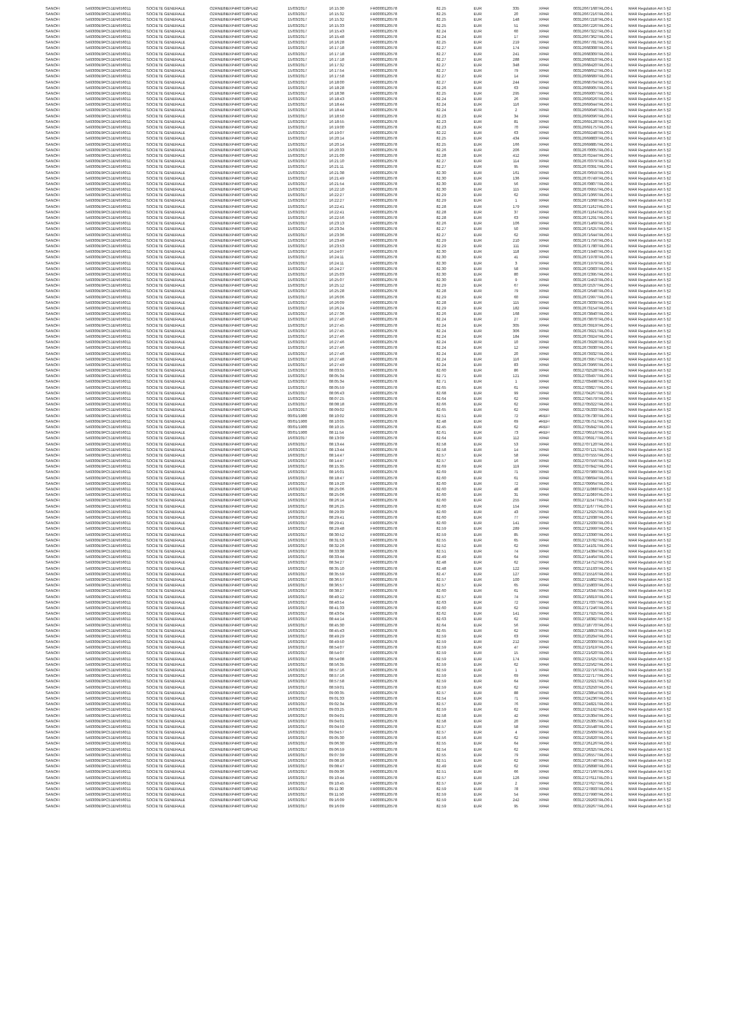| SANOFI | 549300E9PC51EN656011 | SOCIETE GENERALE | O2RNE8IBXP4R0TD8PU42 | 15/03/2017 | 16:15:30 | FR0000120578 | 82.25 | EUR | 335 | XPAR | 00312667168TRLO0-1 | MAR Regulation Art 5 §2 |
| SANOFI | 549300E9PC51EN656011 | SOCIETE GENERALE | O2RNE8IBXP4R0TD8PU42 | 15/03/2017 | 16:15:32 | FR0000120578 | 82.25 | EUR | 20 | XPAR | 00312667216TRLO0-1 | MAR Regulation Art 5 §2 |
| SANOFI | 549300E9PC51EN656011 | SOCIETE GENERALE | O2RNE8IBXP4R0TD8PU42 | 15/03/2017 | 16:15:32 | FR0000120578 | 82.25 | EUR | 148 | XPAR | 00312667218TRLO0-1 | MAR Regulation Art 5 §2 |
| SANOFI | 549300E9PC51EN656011 | SOCIETE GENERALE | O2RNE8IBXP4R0TD8PU42 | 15/03/2017 | 16:15:33 | FR0000120578 | 82.25 | EUR | 51 | XPAR | 00312667226TRLO0-1 | MAR Regulation Art 5 §2 |
| SANOFI | 549300E9PC51EN656011 | SOCIETE GENERALE | O2RNE8IBXP4R0TD8PU42 | 15/03/2017 | 16:15:43 | FR0000120578 | 82.24 | EUR | 60 | XPAR | 00312667322TRLO0-1 | MAR Regulation Art 5 §2 |
| SANOFI | 549300E9PC51EN656011 | SOCIETE GENERALE | O2RNE8IBXP4R0TD8PU42 | 15/03/2017 | 16:15:48 | FR0000120578 | 82.24 | EUR | 17 | XPAR | 00312667362TRLO0-1 | MAR Regulation Art 5 §2 |
| SANOFI | 549300E9PC51EN656011 | SOCIETE GENERALE | O2RNE8IBXP4R0TD8PU42 | 15/03/2017 | 16:16:28 | FR0000120578 | 82.25 | EUR | 219 | XPAR | 00312667781TRLO0-1 | MAR Regulation Art 5 §2 |
| SANOFI | 549300E9PC51EN656011 | SOCIETE GENERALE | O2RNE8IBXP4R0TD8PU42 | 15/03/2017 | 16:17:18 | FR0000120578 | 82.27 | EUR | 174 | XPAR | 00312668308TRLO0-1 | MAR Regulation Art 5 §2 |
| SANOFI | 549300E9PC51EN656011 | SOCIETE GENERALE | O2RNE8IBXP4R0TD8PU42 | 15/03/2017 | 16:17:18 | FR0000120578 | 82.27 | EUR | 241 | XPAR | 00312668309TRLO0-1 | MAR Regulation Art 5 §2 |
| SANOFI | 549300E9PC51EN656011 | SOCIETE GENERALE | O2RNE8IBXP4R0TD8PU42 | 15/03/2017 | 16:17:18 | FR0000120578 | 82.27 | EUR | 288 | XPAR | 00312668310TRLO0-1 | MAR Regulation Art 5 §2 |
| SANOFI | 549300E9PC51EN656011 | SOCIETE GENERALE | O2RNE8IBXP4R0TD8PU42 | 15/03/2017 | 16:17:32 | FR0000120578 | 82.27 | EUR | 348 | XPAR | 00312668420TRLO0-1 | MAR Regulation Art 5 §2 |
| SANOFI | 549300E9PC51EN656011 | SOCIETE GENERALE | O2RNE8IBXP4R0TD8PU42 | 15/03/2017 | 16:17:54 | FR0000120578 | 82.27 | EUR | 79 | XPAR | 00312668652TRLO0-1 | MAR Regulation Art 5 §2 |
| SANOFI | 549300E9PC51EN656011 | SOCIETE GENERALE | O2RNE8IBXP4R0TD8PU42 | 15/03/2017 | 16:17:58 | FR0000120578 | 82.27 | EUR | 14 | XPAR | 00312668689TRLO0-1 | MAR Regulation Art 5 §2 |
| SANOFI | 549300E9PC51EN656011 | SOCIETE GENERALE | O2RNE8IBXP4R0TD8PU42 | 15/03/2017 | 16:18:00 | FR0000120578 | 82.27 | EUR | 244 | XPAR | 00312668704TRLO0-1 | MAR Regulation Art 5 §2 |
| SANOFI | 549300E9PC51EN656011 | SOCIETE GENERALE | O2RNE8IBXP4R0TD8PU42 | 15/03/2017 | 16:18:28 | FR0000120578 | 82.26 | EUR | 63 | XPAR | 00312668905TRLO0-1 | MAR Regulation Art 5 §2 |
| SANOFI | 549300E9PC51EN656011 | SOCIETE GENERALE | O2RNE8IBXP4R0TD8PU42 | 15/03/2017 | 16:18:38 | FR0000120578 | 82.25 | EUR | 295 | XPAR | 00312669007TRLO0-1 | MAR Regulation Art 5 §2 |
| SANOFI | 549300E9PC51EN656011 | SOCIETE GENERALE | O2RNE8IBXP4R0TD8PU42 | 15/03/2017 | 16:18:43 | FR0000120578 | 82.24 | EUR | 26 | XPAR | 00312669026TRLO0-1 | MAR Regulation Art 5 §2 |
| SANOFI | 549300E9PC51EN656011 | SOCIETE GENERALE | O2RNE8IBXP4R0TD8PU42 | 15/03/2017 | 16:18:44 | FR0000120578 | 82.24 | EUR | 116 | XPAR | 00312669044TRLO0-1 | MAR Regulation Art 5 §2 |
| SANOFI | 549300E9PC51EN656011 | SOCIETE GENERALE | O2RNE8IBXP4R0TD8PU42 | 15/03/2017 | 16:18:44 | FR0000120578 | 82.24 | EUR | 2 | XPAR | 00312669046TRLO0-1 | MAR Regulation Art 5 §2 |
| SANOFI | 549300E9PC51EN656011 | SOCIETE GENERALE | O2RNE8IBXP4R0TD8PU42 | 15/03/2017 | 16:18:50 | FR0000120578 | 82.23 | EUR | 34 | XPAR | 00312669096TRLO0-1 | MAR Regulation Art 5 §2 |
| SANOFI | 549300E9PC51EN656011 | SOCIETE GENERALE | O2RNE8IBXP4R0TD8PU42 | 15/03/2017 | 16:18:55 | FR0000120578 | 82.23 | EUR | 81 | XPAR | 00312669128TRLO0-1 | MAR Regulation Art 5 §2 |
| SANOFI | 549300E9PC51EN656011 | SOCIETE GENERALE | O2RNE8IBXP4R0TD8PU42 | 15/03/2017 | 16:19:00 | FR0000120578 | 82.23 | EUR | 70 | XPAR | 00312669175TRLO0-1 | MAR Regulation Art 5 §2 |
| SANOFI | 549300E9PC51EN656011 | SOCIETE GENERALE | O2RNE8IBXP4R0TD8PU42 | 15/03/2017 | 16:19:07 | FR0000120578 | 82.22 | EUR | 63 | XPAR | 00312669248TRLO0-1 | MAR Regulation Art 5 §2 |
| SANOFI | 549300E9PC51EN656011 | SOCIETE GENERALE | O2RNE8IBXP4R0TD8PU42 | 15/03/2017 | 16:20:14 | FR0000120578 | 82.25 | EUR | 434 | XPAR | 00312669883TRLO0-1 | MAR Regulation Art 5 §2 |
| SANOFI | 549300E9PC51EN656011 | SOCIETE GENERALE | O2RNE8IBXP4R0TD8PU42 | 15/03/2017 | 16:20:14 | FR0000120578 | 82.25 | EUR | 166 | XPAR | 00312669885TRLO0-1 | MAR Regulation Art 5 §2 |
| SANOFI | 549300E9PC51EN656011 | SOCIETE GENERALE | O2RNE8IBXP4R0TD8PU42 | 15/03/2017 | 16:20:33 | FR0000120578 | 82.26 | EUR | 206 | XPAR | 00312670005TRLO0-1 | MAR Regulation Art 5 §2 |
| SANOFI | 549300E9PC51EN656011 | SOCIETE GENERALE | O2RNE8IBXP4R0TD8PU42 | 15/03/2017 | 16:21:00 | FR0000120578 | 82.28 | EUR | 412 | XPAR | 00312670244TRLO0-1 | MAR Regulation Art 5 §2 |
| SANOFI | 549300E9PC51EN656011 | SOCIETE GENERALE | O2RNE8IBXP4R0TD8PU42 | 15/03/2017 | 16:21:10 | FR0000120578 | 82.27 | EUR | 114 | XPAR | 00312670379TRLO0-1 | MAR Regulation Art 5 §2 |
| SANOFI | 549300E9PC51EN656011 | SOCIETE GENERALE | O2RNE8IBXP4R0TD8PU42 | 15/03/2017 | 16:21:11 | FR0000120578 | 82.27 | EUR | 95 | XPAR | 00312670391TRLO0-1 | MAR Regulation Art 5 §2 |
| SANOFI | 549300E9PC51EN656011 | SOCIETE GENERALE | O2RNE8IBXP4R0TD8PU42 | 15/03/2017 | 16:21:38 | FR0000120578 | 82.30 | EUR | 161 | XPAR | 00312670659TRLO0-1 | MAR Regulation Art 5 §2 |
| SANOFI | 549300E9PC51EN656011 | SOCIETE GENERALE | O2RNE8IBXP4R0TD8PU42 | 15/03/2017 | 16:21:49 | FR0000120578 | 82.30 | EUR | 136 | XPAR | 00312670749TRLO0-1 | MAR Regulation Art 5 §2 |
| SANOFI | 549300E9PC51EN656011 | SOCIETE GENERALE | O2RNE8IBXP4R0TD8PU42 | 15/03/2017 | 16:21:54 | FR0000120578 | 82.30 | EUR | 56 | XPAR | 00312670807TRLO0-1 | MAR Regulation Art 5 §2 |
| SANOFI | 549300E9PC51EN656011 | SOCIETE GENERALE | O2RNE8IBXP4R0TD8PU42 | 15/03/2017 | 16:22:10 | FR0000120578 | 82.30 | EUR | 115 | XPAR | 00312670955TRLO0-1 | MAR Regulation Art 5 §2 |
| SANOFI | 549300E9PC51EN656011 | SOCIETE GENERALE | O2RNE8IBXP4R0TD8PU42 | 15/03/2017 | 16:22:27 | FR0000120578 | 82.29 | EUR | 62 | XPAR | 00312671066TRLO0-1 | MAR Regulation Art 5 §2 |
| SANOFI | 549300E9PC51EN656011 | SOCIETE GENERALE | O2RNE8IBXP4R0TD8PU42 | 15/03/2017 | 16:22:27 | FR0000120578 | 82.29 | EUR | 1 | XPAR | 00312671068TRLO0-1 | MAR Regulation Art 5 §2 |
| SANOFI | 549300E9PC51EN656011 | SOCIETE GENERALE | O2RNE8IBXP4R0TD8PU42 | 15/03/2017 | 16:22:41 | FR0000120578 | 82.28 | EUR | 179 | XPAR | 00312671162TRLO0-1 | MAR Regulation Art 5 §2 |
| SANOFI | 549300E9PC51EN656011 | SOCIETE GENERALE | O2RNE8IBXP4R0TD8PU42 | 15/03/2017 | 16:22:41 | FR0000120578 | 82.28 | EUR | 37 | XPAR | 00312671164TRLO0-1 | MAR Regulation Art 5 §2 |
| SANOFI | 549300E9PC51EN656011 | SOCIETE GENERALE | O2RNE8IBXP4R0TD8PU42 | 15/03/2017 | 16:22:56 | FR0000120578 | 82.28 | EUR | 63 | XPAR | 00312671291TRLO0-1 | MAR Regulation Art 5 §2 |
| SANOFI | 549300E9PC51EN656011 | SOCIETE GENERALE | O2RNE8IBXP4R0TD8PU42 | 15/03/2017 | 16:23:13 | FR0000120578 | 82.26 | EUR | 106 | XPAR | 00312671469TRLO0-1 | MAR Regulation Art 5 §2 |
| SANOFI | 549300E9PC51EN656011 | SOCIETE GENERALE | O2RNE8IBXP4R0TD8PU42 | 15/03/2017 | 16:23:34 | FR0000120578 | 82.27 | EUR | 50 | XPAR | 00312671625TRLO0-1 | MAR Regulation Art 5 §2 |
| SANOFI | 549300E9PC51EN656011 | SOCIETE GENERALE | O2RNE8IBXP4R0TD8PU42 | 15/03/2017 | 16:23:36 | FR0000120578 | 82.27 | EUR | 62 | XPAR | 00312671644TRLO0-1 | MAR Regulation Art 5 §2 |
| SANOFI | 549300E9PC51EN656011 | SOCIETE GENERALE | O2RNE8IBXP4R0TD8PU42 | 15/03/2017 | 16:23:49 | FR0000120578 | 82.29 | EUR | 210 | XPAR | 00312671756TRLO0-1 | MAR Regulation Art 5 §2 |
| SANOFI | 549300E9PC51EN656011 | SOCIETE GENERALE | O2RNE8IBXP4R0TD8PU42 | 15/03/2017 | 16:23:53 | FR0000120578 | 82.29 | EUR | 111 | XPAR | 00312671780TRLO0-1 | MAR Regulation Art 5 §2 |
| SANOFI | 549300E9PC51EN656011 | SOCIETE GENERALE | O2RNE8IBXP4R0TD8PU42 | 15/03/2017 | 16:24:07 | FR0000120578 | 82.30 | EUR | 118 | XPAR | 00312671940TRLO0-1 | MAR Regulation Art 5 §2 |
| SANOFI | 549300E9PC51EN656011 | SOCIETE GENERALE | O2RNE8IBXP4R0TD8PU42 | 15/03/2017 | 16:24:11 | FR0000120578 | 82.30 | EUR | 41 | XPAR | 00312671978TRLO0-1 | MAR Regulation Art 5 §2 |
| SANOFI | 549300E9PC51EN656011 | SOCIETE GENERALE | O2RNE8IBXP4R0TD8PU42 | 15/03/2017 | 16:24:11 | FR0000120578 | 82.30 | EUR | 3 | XPAR | 00312671979TRLO0-1 | MAR Regulation Art 5 §2 |
| SANOFI | 549300E9PC51EN656011 | SOCIETE GENERALE | O2RNE8IBXP4R0TD8PU42 | 15/03/2017 | 16:24:27 | FR0000120578 | 82.30 | EUR | 58 | XPAR | 00312672083TRLO0-1 | MAR Regulation Art 5 §2 |
| SANOFI | 549300E9PC51EN656011 | SOCIETE GENERALE | O2RNE8IBXP4R0TD8PU42 | 15/03/2017 | 16:25:03 | FR0000120578 | 82.30 | EUR | 80 | XPAR | 00312672395TRLO0-1 | MAR Regulation Art 5 §2 |
| SANOFI | 549300E9PC51EN656011 | SOCIETE GENERALE | O2RNE8IBXP4R0TD8PU42 | 15/03/2017 | 16:25:07 | FR0000120578 | 82.30 | EUR | 9 | XPAR | 00312672453TRLO0-1 | MAR Regulation Art 5 §2 |
| SANOFI | 549300E9PC51EN656011 | SOCIETE GENERALE | O2RNE8IBXP4R0TD8PU42 | 15/03/2017 | 16:25:12 | FR0000120578 | 82.29 | EUR | 67 | XPAR | 00312672537TRLO0-1 | MAR Regulation Art 5 §2 |
| SANOFI | 549300E9PC51EN656011 | SOCIETE GENERALE | O2RNE8IBXP4R0TD8PU42 | 15/03/2017 | 16:25:28 | FR0000120578 | 82.28 | EUR | 79 | XPAR | 00312672648TRLO0-1 | MAR Regulation Art 5 §2 |
| SANOFI | 549300E9PC51EN656011 | SOCIETE GENERALE | O2RNE8IBXP4R0TD8PU42 | 15/03/2017 | 16:26:06 | FR0000120578 | 82.29 | EUR | 60 | XPAR | 00312672997TRLO0-1 | MAR Regulation Art 5 §2 |
| SANOFI | 549300E9PC51EN656011 | SOCIETE GENERALE | O2RNE8IBXP4R0TD8PU42 | 15/03/2017 | 16:26:09 | FR0000120578 | 82.28 | EUR | 115 | XPAR | 00312673039TRLO0-1 | MAR Regulation Art 5 §2 |
| SANOFI | 549300E9PC51EN656011 | SOCIETE GENERALE | O2RNE8IBXP4R0TD8PU42 | 15/03/2017 | 16:26:24 | FR0000120578 | 82.29 | EUR | 182 | XPAR | 00312673154TRLO0-1 | MAR Regulation Art 5 §2 |
| SANOFI | 549300E9PC51EN656011 | SOCIETE GENERALE | O2RNE8IBXP4R0TD8PU42 | 15/03/2017 | 16:27:36 | FR0000120578 | 82.26 | EUR | 168 | XPAR | 00312673840TRLO0-1 | MAR Regulation Art 5 §2 |
| SANOFI | 549300E9PC51EN656011 | SOCIETE GENERALE | O2RNE8IBXP4R0TD8PU42 | 15/03/2017 | 16:27:40 | FR0000120578 | 82.24 | EUR | 27 | XPAR | 00312673870TRLO0-1 | MAR Regulation Art 5 §2 |
| SANOFI | 549300E9PC51EN656011 | SOCIETE GENERALE | O2RNE8IBXP4R0TD8PU42 | 15/03/2017 | 16:27:45 | FR0000120578 | 82.24 | EUR | 305 | XPAR | 00312673919TRLO0-1 | MAR Regulation Art 5 §2 |
| SANOFI | 549300E9PC51EN656011 | SOCIETE GENERALE | O2RNE8IBXP4R0TD8PU42 | 15/03/2017 | 16:27:45 | FR0000120578 | 82.24 | EUR | 306 | XPAR | 00312673921TRLO0-1 | MAR Regulation Art 5 §2 |
| SANOFI | 549300E9PC51EN656011 | SOCIETE GENERALE | O2RNE8IBXP4R0TD8PU42 | 15/03/2017 | 16:27:46 | FR0000120578 | 82.24 | EUR | 184 | XPAR | 00312673924TRLO0-1 | MAR Regulation Art 5 §2 |
| SANOFI | 549300E9PC51EN656011 | SOCIETE GENERALE | O2RNE8IBXP4R0TD8PU42 | 15/03/2017 | 16:27:46 | FR0000120578 | 82.24 | EUR | 10 | XPAR | 00312673928TRLO0-1 | MAR Regulation Art 5 §2 |
| SANOFI | 549300E9PC51EN656011 | SOCIETE GENERALE | O2RNE8IBXP4R0TD8PU42 | 15/03/2017 | 16:27:46 | FR0000120578 | 82.24 | EUR | 12 | XPAR | 00312673930TRLO0-1 | MAR Regulation Art 5 §2 |
| SANOFI | 549300E9PC51EN656011 | SOCIETE GENERALE | O2RNE8IBXP4R0TD8PU42 | 15/03/2017 | 16:27:46 | FR0000120578 | 82.24 | EUR | 20 | XPAR | 00312673932TRLO0-1 | MAR Regulation Art 5 §2 |
| SANOFI | 549300E9PC51EN656011 | SOCIETE GENERALE | O2RNE8IBXP4R0TD8PU42 | 15/03/2017 | 16:27:48 | FR0000120578 | 82.24 | EUR | 116 | XPAR | 00312673957TRLO0-1 | MAR Regulation Art 5 §2 |
| SANOFI | 549300E9PC51EN656011 | SOCIETE GENERALE | O2RNE8IBXP4R0TD8PU42 | 15/03/2017 | 16:27:49 | FR0000120578 | 82.24 | EUR | 83 | XPAR | 00312673966TRLO0-1 | MAR Regulation Art 5 §2 |
| SANOFI | 549300E9PC51EN656011 | SOCIETE GENERALE | O2RNE8IBXP4R0TD8PU42 | 15/03/2017 | 08:03:55 | FR0000120578 | 82.60 | EUR | 86 | XPAR | 00312702528TRLO0-1 | MAR Regulation Art 5 §2 |
| SANOFI | 549300E9PC51EN656011 | SOCIETE GENERALE | O2RNE8IBXP4R0TD8PU42 | 15/03/2017 | 08:05:34 | FR0000120578 | 82.71 | EUR | 121 | XPAR | 00312703497TRLO0-1 | MAR Regulation Art 5 §2 |
| SANOFI | 549300E9PC51EN656011 | SOCIETE GENERALE | O2RNE8IBXP4R0TD8PU42 | 15/03/2017 | 08:05:34 | FR0000120578 | 82.71 | EUR | 1 | XPAR | 00312703498TRLO0-1 | MAR Regulation Art 5 §2 |
| SANOFI | 549300E9PC51EN656011 | SOCIETE GENERALE | O2RNE8IBXP4R0TD8PU42 | 15/03/2017 | 08:05:59 | FR0000120578 | 82.65 | EUR | 61 | XPAR | 00312703827TRLO0-1 | MAR Regulation Art 5 §2 |
| SANOFI | 549300E9PC51EN656011 | SOCIETE GENERALE | O2RNE8IBXP4R0TD8PU42 | 15/03/2017 | 08:06:43 | FR0000120578 | 82.68 | EUR | 99 | XPAR | 00312704267TRLO0-1 | MAR Regulation Art 5 §2 |
| SANOFI | 549300E9PC51EN656011 | SOCIETE GENERALE | O2RNE8IBXP4R0TD8PU42 | 15/03/2017 | 08:07:25 | FR0000120578 | 82.64 | EUR | 62 | XPAR | 00312704579TRLO0-1 | MAR Regulation Art 5 §2 |
| SANOFI | 549300E9PC51EN656011 | SOCIETE GENERALE | O2RNE8IBXP4R0TD8PU42 | 15/03/2017 | 08:08:18 | FR0000120578 | 82.66 | EUR | 62 | XPAR | 00312705022TRLO0-1 | MAR Regulation Art 5 §2 |
| SANOFI | 549300E9PC51EN656011 | SOCIETE GENERALE | O2RNE8IBXP4R0TD8PU42 | 15/03/2017 | 08:09:02 | FR0000120578 | 82.65 | EUR | 62 | XPAR | 00312705333TRLO0-1 | MAR Regulation Art 5 §2 |
| SANOFI | 549300E9PC51EN656011 | SOCIETE GENERALE | O2RNE8IBXP4R0TD8PU42 | 00/01/1900 | 08:10:02 | FR0000120578 | 82.51 | EUR | 72 | #REF! | 00312705730TRLO0-1 | MAR Regulation Art 5 §2 |
| SANOFI | 549300E9PC51EN656011 | SOCIETE GENERALE | O2RNE8IBXP4R0TD8PU42 | 00/01/1900 | 08:10:05 | FR0000120578 | 82.48 | EUR | 69 | #REF! | 00312705751TRLO0-1 | MAR Regulation Art 5 §2 |
| SANOFI | 549300E9PC51EN656011 | SOCIETE GENERALE | O2RNE8IBXP4R0TD8PU42 | 00/01/1900 | 08:10:15 | FR0000120578 | 82.45 | EUR | 62 | #REF! | 00312705842TRLO0-1 | MAR Regulation Art 5 §2 |
| SANOFI | 549300E9PC51EN656011 | SOCIETE GENERALE | O2RNE8IBXP4R0TD8PU42 | 00/01/1900 | 08:11:54 | FR0000120578 | 82.61 | EUR | 73 | #REF! | 00312706516TRLO0-1 | MAR Regulation Art 5 §2 |
| SANOFI | 549300E9PC51EN656011 | SOCIETE GENERALE | O2RNE8IBXP4R0TD8PU42 | 16/03/2017 | 08:13:09 | FR0000120578 | 82.64 | EUR | 112 | XPAR | 00312706917TRLO0-1 | MAR Regulation Art 5 §2 |
| SANOFI | 549300E9PC51EN656011 | SOCIETE GENERALE | O2RNE8IBXP4R0TD8PU42 | 16/03/2017 | 08:13:44 | FR0000120578 | 82.58 | EUR | 53 | XPAR | 00312707120TRLO0-1 | MAR Regulation Art 5 §2 |
| SANOFI | 549300E9PC51EN656011 | SOCIETE GENERALE | O2RNE8IBXP4R0TD8PU42 | 16/03/2017 | 08:13:44 | FR0000120578 | 82.58 | EUR | 14 | XPAR | 00312707121TRLO0-1 | MAR Regulation Art 5 §2 |
| SANOFI | 549300E9PC51EN656011 | SOCIETE GENERALE | O2RNE8IBXP4R0TD8PU42 | 16/03/2017 | 08:14:47 | FR0000120578 | 82.57 | EUR | 58 | XPAR | 00312707555TRLO0-1 | MAR Regulation Art 5 §2 |
| SANOFI | 549300E9PC51EN656011 | SOCIETE GENERALE | O2RNE8IBXP4R0TD8PU42 | 16/03/2017 | 08:14:47 | FR0000120578 | 82.57 | EUR | 16 | XPAR | 00312707556TRLO0-1 | MAR Regulation Art 5 §2 |
| SANOFI | 549300E9PC51EN656011 | SOCIETE GENERALE | O2RNE8IBXP4R0TD8PU42 | 16/03/2017 | 08:15:35 | FR0000120578 | 82.69 | EUR | 119 | XPAR | 00312707842TRLO0-1 | MAR Regulation Art 5 §2 |
| SANOFI | 549300E9PC51EN656011 | SOCIETE GENERALE | O2RNE8IBXP4R0TD8PU42 | 16/03/2017 | 08:16:01 | FR0000120578 | 82.69 | EUR | 71 | XPAR | 00312707989TRLO0-1 | MAR Regulation Art 5 §2 |
| SANOFI | 549300E9PC51EN656011 | SOCIETE GENERALE | O2RNE8IBXP4R0TD8PU42 | 16/03/2017 | 08:18:47 | FR0000120578 | 82.60 | EUR | 61 | XPAR | 00312708694TRLO0-1 | MAR Regulation Art 5 §2 |
| SANOFI | 549300E9PC51EN656011 | SOCIETE GENERALE | O2RNE8IBXP4R0TD8PU42 | 16/03/2017 | 08:19:20 | FR0000120578 | 82.60 | EUR | 72 | XPAR | 00312709064TRLO0-1 | MAR Regulation Art 5 §2 |
| SANOFI | 549300E9PC51EN656011 | SOCIETE GENERALE | O2RNE8IBXP4R0TD8PU42 | 16/03/2017 | 08:25:06 | FR0000120578 | 82.60 | EUR | 48 | XPAR | 00312711088TRLO0-1 | MAR Regulation Art 5 §2 |
| SANOFI | 549300E9PC51EN656011 | SOCIETE GENERALE | O2RNE8IBXP4R0TD8PU42 | 16/03/2017 | 08:25:06 | FR0000120578 | 82.60 | EUR | 31 | XPAR | 00312711089TRLO0-1 | MAR Regulation Art 5 §2 |
| SANOFI | 549300E9PC51EN656011 | SOCIETE GENERALE | O2RNE8IBXP4R0TD8PU42 | 16/03/2017 | 08:26:14 | FR0000120578 | 82.60 | EUR | 255 | XPAR | 00312711547TRLO0-1 | MAR Regulation Art 5 §2 |
| SANOFI | 549300E9PC51EN656011 | SOCIETE GENERALE | O2RNE8IBXP4R0TD8PU42 | 16/03/2017 | 08:26:25 | FR0000120578 | 82.60 | EUR | 154 | XPAR | 00312711677TRLO0-1 | MAR Regulation Art 5 §2 |
| SANOFI | 549300E9PC51EN656011 | SOCIETE GENERALE | O2RNE8IBXP4R0TD8PU42 | 16/03/2017 | 08:29:39 | FR0000120578 | 82.60 | EUR | 43 | XPAR | 00312712925TRLO0-1 | MAR Regulation Art 5 §2 |
| SANOFI | 549300E9PC51EN656011 | SOCIETE GENERALE | O2RNE8IBXP4R0TD8PU42 | 16/03/2017 | 08:29:41 | FR0000120578 | 82.60 | EUR | 77 | XPAR | 00312712938TRLO0-1 | MAR Regulation Art 5 §2 |
| SANOFI | 549300E9PC51EN656011 | SOCIETE GENERALE | O2RNE8IBXP4R0TD8PU42 | 16/03/2017 | 08:29:41 | FR0000120578 | 82.60 | EUR | 141 | XPAR | 00312712939TRLO0-1 | MAR Regulation Art 5 §2 |
| SANOFI | 549300E9PC51EN656011 | SOCIETE GENERALE | O2RNE8IBXP4R0TD8PU42 | 16/03/2017 | 08:29:48 | FR0000120578 | 82.59 | EUR | 289 | XPAR | 00312712999TRLO0-1 | MAR Regulation Art 5 §2 |
| SANOFI | 549300E9PC51EN656011 | SOCIETE GENERALE | O2RNE8IBXP4R0TD8PU42 | 16/03/2017 | 08:30:52 | FR0000120578 | 82.59 | EUR | 85 | XPAR | 00312713390TRLO0-1 | MAR Regulation Art 5 §2 |
| SANOFI | 549300E9PC51EN656011 | SOCIETE GENERALE | O2RNE8IBXP4R0TD8PU42 | 16/03/2017 | 08:31:53 | FR0000120578 | 82.55 | EUR | 65 | XPAR | 00312713782TRLO0-1 | MAR Regulation Art 5 §2 |
| SANOFI | 549300E9PC51EN656011 | SOCIETE GENERALE | O2RNE8IBXP4R0TD8PU42 | 16/03/2017 | 08:32:26 | FR0000120578 | 82.52 | EUR | 62 | XPAR | 00312714101TRLO0-1 | MAR Regulation Art 5 §2 |
| SANOFI | 549300E9PC51EN656011 | SOCIETE GENERALE | O2RNE8IBXP4R0TD8PU42 | 16/03/2017 | 08:33:38 | FR0000120578 | 82.51 | EUR | 74 | XPAR | 00312714384TRLO0-1 | MAR Regulation Art 5 §2 |
| SANOFI | 549300E9PC51EN656011 | SOCIETE GENERALE | O2RNE8IBXP4R0TD8PU42 | 16/03/2017 | 08:33:44 | FR0000120578 | 82.49 | EUR | 64 | XPAR | 00312714464TRLO0-1 | MAR Regulation Art 5 §2 |
| SANOFI | 549300E9PC51EN656011 | SOCIETE GENERALE | O2RNE8IBXP4R0TD8PU42 | 16/03/2017 | 08:34:27 | FR0000120578 | 82.48 | EUR | 62 | XPAR | 00312714752TRLO0-1 | MAR Regulation Art 5 §2 |
| SANOFI | 549300E9PC51EN656011 | SOCIETE GENERALE | O2RNE8IBXP4R0TD8PU42 | 16/03/2017 | 08:35:10 | FR0000120578 | 82.48 | EUR | 122 | XPAR | 00312715193TRLO0-1 | MAR Regulation Art 5 §2 |
| SANOFI | 549300E9PC51EN656011 | SOCIETE GENERALE | O2RNE8IBXP4R0TD8PU42 | 16/03/2017 | 08:35:59 | FR0000120578 | 82.47 | EUR | 127 | XPAR | 00312715516TRLO0-1 | MAR Regulation Art 5 §2 |
| SANOFI | 549300E9PC51EN656011 | SOCIETE GENERALE | O2RNE8IBXP4R0TD8PU42 | 16/03/2017 | 08:36:57 | FR0000120578 | 82.57 | EUR | 100 | XPAR | 00312715802TRLO0-1 | MAR Regulation Art 5 §2 |
| SANOFI | 549300E9PC51EN656011 | SOCIETE GENERALE | O2RNE8IBXP4R0TD8PU42 | 16/03/2017 | 08:36:57 | FR0000120578 | 82.57 | EUR | 65 | XPAR | 00312715803TRLO0-1 | MAR Regulation Art 5 §2 |
| SANOFI | 549300E9PC51EN656011 | SOCIETE GENERALE | O2RNE8IBXP4R0TD8PU42 | 16/03/2017 | 08:38:27 | FR0000120578 | 82.60 | EUR | 61 | XPAR | 00312716345TRLO0-1 | MAR Regulation Art 5 §2 |
| SANOFI | 549300E9PC51EN656011 | SOCIETE GENERALE | O2RNE8IBXP4R0TD8PU42 | 16/03/2017 | 08:40:12 | FR0000120578 | 82.57 | EUR | 74 | XPAR | 00312716819TRLO0-1 | MAR Regulation Art 5 §2 |
| SANOFI | 549300E9PC51EN656011 | SOCIETE GENERALE | O2RNE8IBXP4R0TD8PU42 | 16/03/2017 | 08:40:54 | FR0000120578 | 82.63 | EUR | 72 | XPAR | 00312717037TRLO0-1 | MAR Regulation Art 5 §2 |
| SANOFI | 549300E9PC51EN656011 | SOCIETE GENERALE | O2RNE8IBXP4R0TD8PU42 | 16/03/2017 | 08:41:33 | FR0000120578 | 82.60 | EUR | 62 | XPAR | 00312717246TRLO0-1 | MAR Regulation Art 5 §2 |
| SANOFI | 549300E9PC51EN656011 | SOCIETE GENERALE | O2RNE8IBXP4R0TD8PU42 | 16/03/2017 | 08:43:04 | FR0000120578 | 82.62 | EUR | 141 | XPAR | 00312717925TRLO0-1 | MAR Regulation Art 5 §2 |
| SANOFI | 549300E9PC51EN656011 | SOCIETE GENERALE | O2RNE8IBXP4R0TD8PU42 | 16/03/2017 | 08:44:14 | FR0000120578 | 82.63 | EUR | 62 | XPAR | 00312718382TRLO0-1 | MAR Regulation Art 5 §2 |
| SANOFI | 549300E9PC51EN656011 | SOCIETE GENERALE | O2RNE8IBXP4R0TD8PU42 | 16/03/2017 | 08:45:30 | FR0000120578 | 82.64 | EUR | 56 | XPAR | 00312718770TRLO0-1 | MAR Regulation Art 5 §2 |
| SANOFI | 549300E9PC51EN656011 | SOCIETE GENERALE | O2RNE8IBXP4R0TD8PU42 | 16/03/2017 | 08:45:43 | FR0000120578 | 82.65 | EUR | 62 | XPAR | 00312718853TRLO0-1 | MAR Regulation Art 5 §2 |
| SANOFI | 549300E9PC51EN656011 | SOCIETE GENERALE | O2RNE8IBXP4R0TD8PU42 | 16/03/2017 | 08:49:29 | FR0000120578 | 82.59 | EUR | 63 | XPAR | 00312720204TRLO0-1 | MAR Regulation Art 5 §2 |
| SANOFI | 549300E9PC51EN656011 | SOCIETE GENERALE | O2RNE8IBXP4R0TD8PU42 | 16/03/2017 | 08:49:50 | FR0000120578 | 82.59 | EUR | 212 | XPAR | 00312720309TRLO0-1 | MAR Regulation Art 5 §2 |
| SANOFI | 549300E9PC51EN656011 | SOCIETE GENERALE | O2RNE8IBXP4R0TD8PU42 | 16/03/2017 | 08:54:07 | FR0000120578 | 82.59 | EUR | 47 | XPAR | 00312721619TRLO0-1 | MAR Regulation Art 5 §2 |
| SANOFI | 549300E9PC51EN656011 | SOCIETE GENERALE | O2RNE8IBXP4R0TD8PU42 | 16/03/2017 | 08:54:07 | FR0000120578 | 82.59 | EUR | 15 | XPAR | 00312721620TRLO0-1 | MAR Regulation Art 5 §2 |
| SANOFI | 549300E9PC51EN656011 | SOCIETE GENERALE | O2RNE8IBXP4R0TD8PU42 | 16/03/2017 | 08:54:08 | FR0000120578 | 82.59 | EUR | 174 | XPAR | 00312721625TRLO0-1 | MAR Regulation Art 5 §2 |
| SANOFI | 549300E9PC51EN656011 | SOCIETE GENERALE | O2RNE8IBXP4R0TD8PU42 | 16/03/2017 | 08:56:35 | FR0000120578 | 82.59 | EUR | 62 | XPAR | 00312722562TRLO0-1 | MAR Regulation Art 5 §2 |
| SANOFI | 549300E9PC51EN656011 | SOCIETE GENERALE | O2RNE8IBXP4R0TD8PU42 | 16/03/2017 | 08:57:16 | FR0000120578 | 82.59 | EUR | 1 | XPAR | 00312722716TRLO0-1 | MAR Regulation Art 5 §2 |
| SANOFI | 549300E9PC51EN656011 | SOCIETE GENERALE | O2RNE8IBXP4R0TD8PU42 | 16/03/2017 | 08:57:16 | FR0000120578 | 82.59 | EUR | 69 | XPAR | 00312722717TRLO0-1 | MAR Regulation Art 5 §2 |
| SANOFI | 549300E9PC51EN656011 | SOCIETE GENERALE | O2RNE8IBXP4R0TD8PU42 | 16/03/2017 | 08:57:58 | FR0000120578 | 82.59 | EUR | 64 | XPAR | 00312722921TRLO0-1 | MAR Regulation Art 5 §2 |
| SANOFI | 549300E9PC51EN656011 | SOCIETE GENERALE | O2RNE8IBXP4R0TD8PU42 | 16/03/2017 | 08:59:01 | FR0000120578 | 82.59 | EUR | 62 | XPAR | 00312723250TRLO0-1 | MAR Regulation Art 5 §2 |
| SANOFI | 549300E9PC51EN656011 | SOCIETE GENERALE | O2RNE8IBXP4R0TD8PU42 | 16/03/2017 | 09:00:35 | FR0000120578 | 82.57 | EUR | 88 | XPAR | 00312723854TRLO0-1 | MAR Regulation Art 5 §2 |
| SANOFI | 549300E9PC51EN656011 | SOCIETE GENERALE | O2RNE8IBXP4R0TD8PU42 | 16/03/2017 | 09:01:33 | FR0000120578 | 82.54 | EUR | 71 | XPAR | 00312724236TRLO0-1 | MAR Regulation Art 5 §2 |
| SANOFI | 549300E9PC51EN656011 | SOCIETE GENERALE | O2RNE8IBXP4R0TD8PU42 | 16/03/2017 | 09:02:34 | FR0000120578 | 82.57 | EUR | 76 | XPAR | 00312724821TRLO0-1 | MAR Regulation Art 5 §2 |
| SANOFI | 549300E9PC51EN656011 | SOCIETE GENERALE | O2RNE8IBXP4R0TD8PU42 | 16/03/2017 | 09:03:25 | FR0000120578 | 82.59 | EUR | 62 | XPAR | 00312725192TRLO0-1 | MAR Regulation Art 5 §2 |
| SANOFI | 549300E9PC51EN656011 | SOCIETE GENERALE | O2RNE8IBXP4R0TD8PU42 | 16/03/2017 | 09:04:01 | FR0000120578 | 82.58 | EUR | 42 | XPAR | 00312725304TRLO0-1 | MAR Regulation Art 5 §2 |
| SANOFI | 549300E9PC51EN656011 | SOCIETE GENERALE | O2RNE8IBXP4R0TD8PU42 | 16/03/2017 | 09:04:01 | FR0000120578 | 82.58 | EUR | 20 | XPAR | 00312725305TRLO0-1 | MAR Regulation Art 5 §2 |
| SANOFI | 549300E9PC51EN656011 | SOCIETE GENERALE | O2RNE8IBXP4R0TD8PU42 | 16/03/2017 | 09:04:50 | FR0000120578 | 82.57 | EUR | 58 | XPAR | 00312725548TRLO0-1 | MAR Regulation Art 5 §2 |
| SANOFI | 549300E9PC51EN656011 | SOCIETE GENERALE | O2RNE8IBXP4R0TD8PU42 | 16/03/2017 | 09:04:57 | FR0000120578 | 82.57 | EUR | 4 | XPAR | 00312725609TRLO0-1 | MAR Regulation Art 5 §2 |
| SANOFI | 549300E9PC51EN656011 | SOCIETE GENERALE | O2RNE8IBXP4R0TD8PU42 | 16/03/2017 | 09:05:30 | FR0000120578 | 82.56 | EUR | 62 | XPAR | 00312725820TRLO0-1 | MAR Regulation Art 5 §2 |
| SANOFI | 549300E9PC51EN656011 | SOCIETE GENERALE | O2RNE8IBXP4R0TD8PU42 | 16/03/2017 | 09:06:30 | FR0000120578 | 82.55 | EUR | 64 | XPAR | 00312726126TRLO0-1 | MAR Regulation Art 5 §2 |
| SANOFI | 549300E9PC51EN656011 | SOCIETE GENERALE | O2RNE8IBXP4R0TD8PU42 | 16/03/2017 | 09:06:59 | FR0000120578 | 82.54 | EUR | 62 | XPAR | 00312726325TRLO0-1 | MAR Regulation Art 5 §2 |
| SANOFI | 549300E9PC51EN656011 | SOCIETE GENERALE | O2RNE8IBXP4R0TD8PU42 | 16/03/2017 | 09:07:39 | FR0000120578 | 82.55 | EUR | 79 | XPAR | 00312726557TRLO0-1 | MAR Regulation Art 5 §2 |
| SANOFI | 549300E9PC51EN656011 | SOCIETE GENERALE | O2RNE8IBXP4R0TD8PU42 | 16/03/2017 | 09:08:16 | FR0000120578 | 82.51 | EUR | 62 | XPAR | 00312726740TRLO0-1 | MAR Regulation Art 5 §2 |
| SANOFI | 549300E9PC51EN656011 | SOCIETE GENERALE | O2RNE8IBXP4R0TD8PU42 | 16/03/2017 | 09:08:47 | FR0000120578 | 82.49 | EUR | 62 | XPAR | 00312726898TRLO0-1 | MAR Regulation Art 5 §2 |
| SANOFI | 549300E9PC51EN656011 | SOCIETE GENERALE | O2RNE8IBXP4R0TD8PU42 | 16/03/2017 | 09:09:36 | FR0000120578 | 82.51 | EUR | 66 | XPAR | 00312727166TRLO0-1 | MAR Regulation Art 5 §2 |
| SANOFI | 549300E9PC51EN656011 | SOCIETE GENERALE | O2RNE8IBXP4R0TD8PU42 | 16/03/2017 | 09:10:44 | FR0000120578 | 82.57 | EUR | 126 | XPAR | 00312727611TRLO0-1 | MAR Regulation Art 5 §2 |
| SANOFI | 549300E9PC51EN656011 | SOCIETE GENERALE | O2RNE8IBXP4R0TD8PU42 | 16/03/2017 | 09:10:45 | FR0000120578 | 82.57 | EUR | 2 | XPAR | 00312727627TRLO0-1 | MAR Regulation Art 5 §2 |
| SANOFI | 549300E9PC51EN656011 | SOCIETE GENERALE | O2RNE8IBXP4R0TD8PU42 | 16/03/2017 | 09:11:30 | FR0000120578 | 82.59 | EUR | 78 | XPAR | 00312727893TRLO0-1 | MAR Regulation Art 5 §2 |
| SANOFI | 549300E9PC51EN656011 | SOCIETE GENERALE | O2RNE8IBXP4R0TD8PU42 | 16/03/2017 | 09:11:50 | FR0000120578 | 82.59 | EUR | 54 | XPAR | 00312727990TRLO0-1 | MAR Regulation Art 5 §2 |
| SANOFI | 549300E9PC51EN656011 | SOCIETE GENERALE | O2RNE8IBXP4R0TD8PU42 | 16/03/2017 | 09:16:09 | FR0000120578 | 82.59 | EUR | 242 | XPAR | 00312729263TRLO0-1 | MAR Regulation Art 5 §2 |
| SANOFI | 549300E9PC51EN656011 | SOCIETE GENERALE | O2RNE8IBXP4R0TD8PU42 | 16/03/2017 | 09:16:09 | FR0000120578 | 82.59 | EUR | 95 | XPAR | 00312729267TRLO0-1 | MAR Regulation Art 5 §2 |